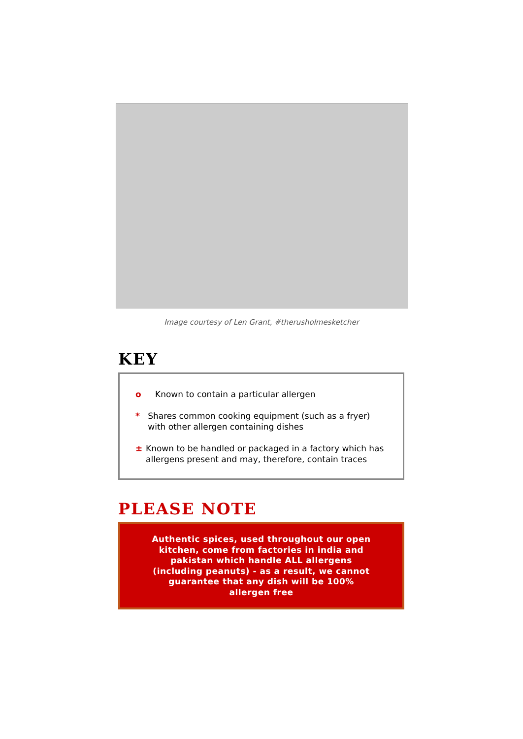Image courtesy of Len Grant, #therusholmesketcher
KEY
o Known to contain a particular allergen
* Shares common cooking equipment (such as a fryer) with other allergen containing dishes
± Known to be handled or packaged in a factory which has allergens present and may, therefore, contain traces
PLEASE NOTE
Authentic spices, used throughout our open kitchen, come from factories in india and pakistan which handle ALL allergens (including peanuts) - as a result, we cannot guarantee that any dish will be 100% allergen free